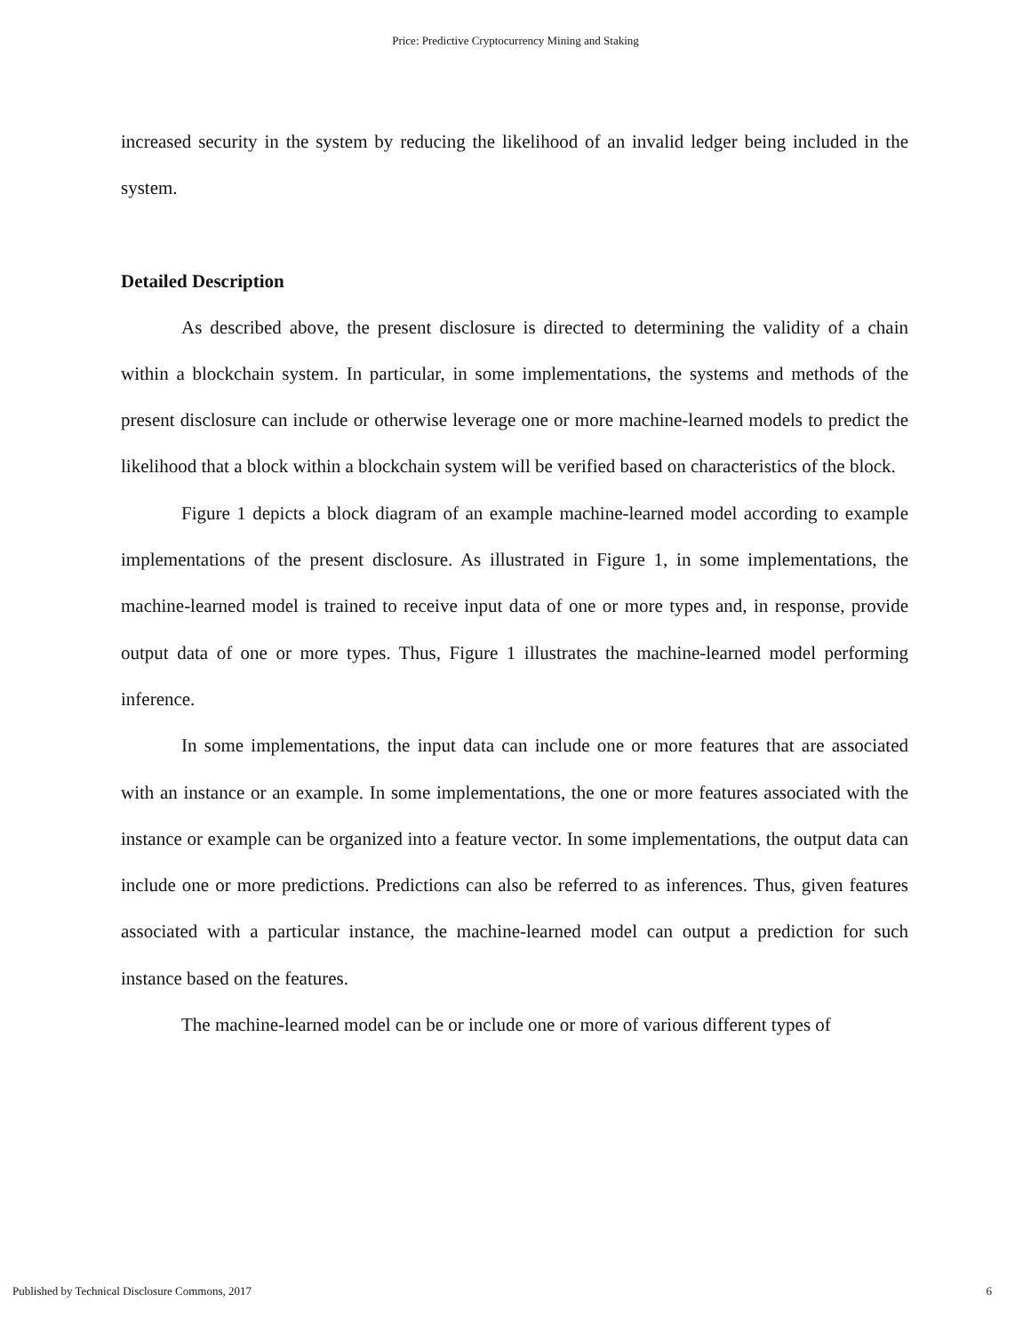Price: Predictive Cryptocurrency Mining and Staking
increased security in the system by reducing the likelihood of an invalid ledger being included in the system.
Detailed Description
As described above, the present disclosure is directed to determining the validity of a chain within a blockchain system. In particular, in some implementations, the systems and methods of the present disclosure can include or otherwise leverage one or more machine-learned models to predict the likelihood that a block within a blockchain system will be verified based on characteristics of the block.
Figure 1 depicts a block diagram of an example machine-learned model according to example implementations of the present disclosure. As illustrated in Figure 1, in some implementations, the machine-learned model is trained to receive input data of one or more types and, in response, provide output data of one or more types. Thus, Figure 1 illustrates the machine-learned model performing inference.
In some implementations, the input data can include one or more features that are associated with an instance or an example. In some implementations, the one or more features associated with the instance or example can be organized into a feature vector. In some implementations, the output data can include one or more predictions. Predictions can also be referred to as inferences. Thus, given features associated with a particular instance, the machine-learned model can output a prediction for such instance based on the features.
The machine-learned model can be or include one or more of various different types of
Published by Technical Disclosure Commons, 2017 6